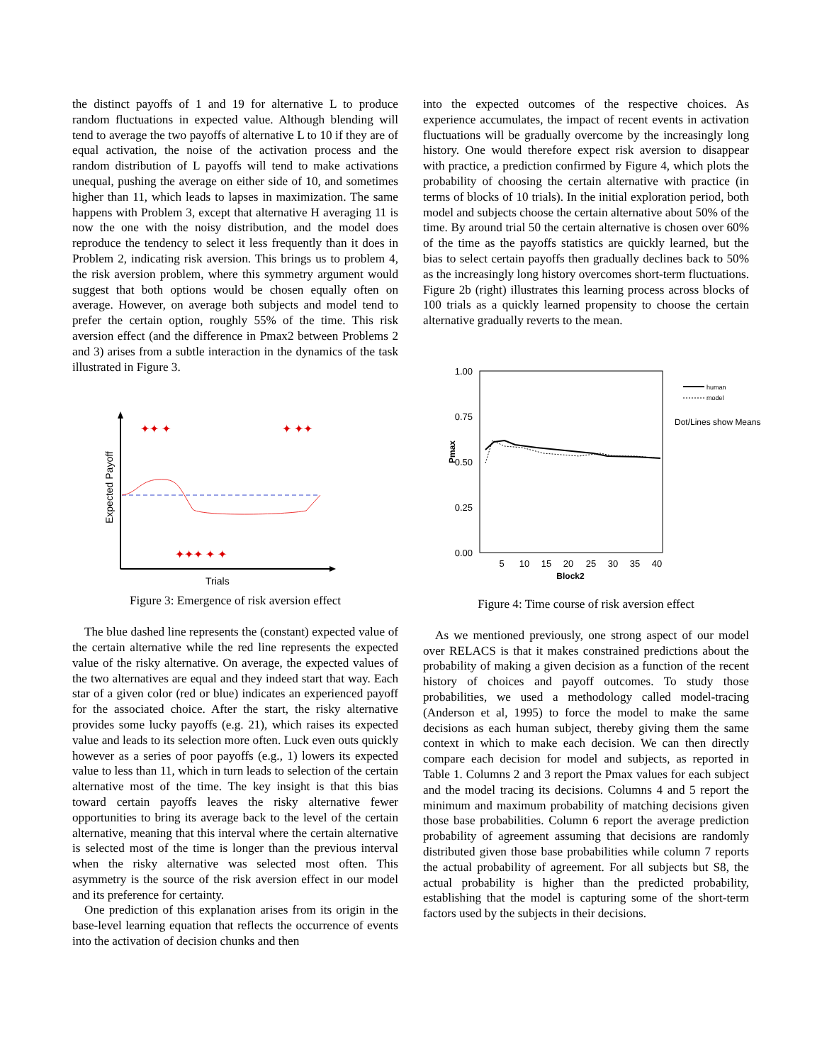the distinct payoffs of 1 and 19 for alternative L to produce random fluctuations in expected value. Although blending will tend to average the two payoffs of alternative L to 10 if they are of equal activation, the noise of the activation process and the random distribution of L payoffs will tend to make activations unequal, pushing the average on either side of 10, and sometimes higher than 11, which leads to lapses in maximization. The same happens with Problem 3, except that alternative H averaging 11 is now the one with the noisy distribution, and the model does reproduce the tendency to select it less frequently than it does in Problem 2, indicating risk aversion. This brings us to problem 4, the risk aversion problem, where this symmetry argument would suggest that both options would be chosen equally often on average. However, on average both subjects and model tend to prefer the certain option, roughly 55% of the time. This risk aversion effect (and the difference in Pmax2 between Problems 2 and 3) arises from a subtle interaction in the dynamics of the task illustrated in Figure 3.
✦✦ ✦
✦ ✦✦
✦✦✦ ✦ ✦
Trials
Expected Payoff
Figure 3: Emergence of risk aversion effect
The blue dashed line represents the (constant) expected value of the certain alternative while the red line represents the expected value of the risky alternative. On average, the expected values of the two alternatives are equal and they indeed start that way. Each star of a given color (red or blue) indicates an experienced payoff for the associated choice. After the start, the risky alternative provides some lucky payoffs (e.g. 21), which raises its expected value and leads to its selection more often. Luck even outs quickly however as a series of poor payoffs (e.g., 1) lowers its expected value to less than 11, which in turn leads to selection of the certain alternative most of the time. The key insight is that this bias toward certain payoffs leaves the risky alternative fewer opportunities to bring its average back to the level of the certain alternative, meaning that this interval where the certain alternative is selected most of the time is longer than the previous interval when the risky alternative was selected most often. This asymmetry is the source of the risk aversion effect in our model and its preference for certainty.
One prediction of this explanation arises from its origin in the base-level learning equation that reflects the occurrence of events into the activation of decision chunks and then
into the expected outcomes of the respective choices. As experience accumulates, the impact of recent events in activation fluctuations will be gradually overcome by the increasingly long history. One would therefore expect risk aversion to disappear with practice, a prediction confirmed by Figure 4, which plots the probability of choosing the certain alternative with practice (in terms of blocks of 10 trials). In the initial exploration period, both model and subjects choose the certain alternative about 50% of the time. By around trial 50 the certain alternative is chosen over 60% of the time as the payoffs statistics are quickly learned, but the bias to select certain payoffs then gradually declines back to 50% as the increasingly long history overcomes short-term fluctuations. Figure 2b (right) illustrates this learning process across blocks of 100 trials as a quickly learned propensity to choose the certain alternative gradually reverts to the mean.
1.00
0.75
0.50
0.25
0.00
Pmax
5
10
15
20
25
30
35
40
Block2
human
model
Dot/Lines show Means
Figure 4: Time course of risk aversion effect
As we mentioned previously, one strong aspect of our model over RELACS is that it makes constrained predictions about the probability of making a given decision as a function of the recent history of choices and payoff outcomes. To study those probabilities, we used a methodology called model-tracing (Anderson et al, 1995) to force the model to make the same decisions as each human subject, thereby giving them the same context in which to make each decision. We can then directly compare each decision for model and subjects, as reported in Table 1. Columns 2 and 3 report the Pmax values for each subject and the model tracing its decisions. Columns 4 and 5 report the minimum and maximum probability of matching decisions given those base probabilities. Column 6 report the average prediction probability of agreement assuming that decisions are randomly distributed given those base probabilities while column 7 reports the actual probability of agreement. For all subjects but S8, the actual probability is higher than the predicted probability, establishing that the model is capturing some of the short-term factors used by the subjects in their decisions.